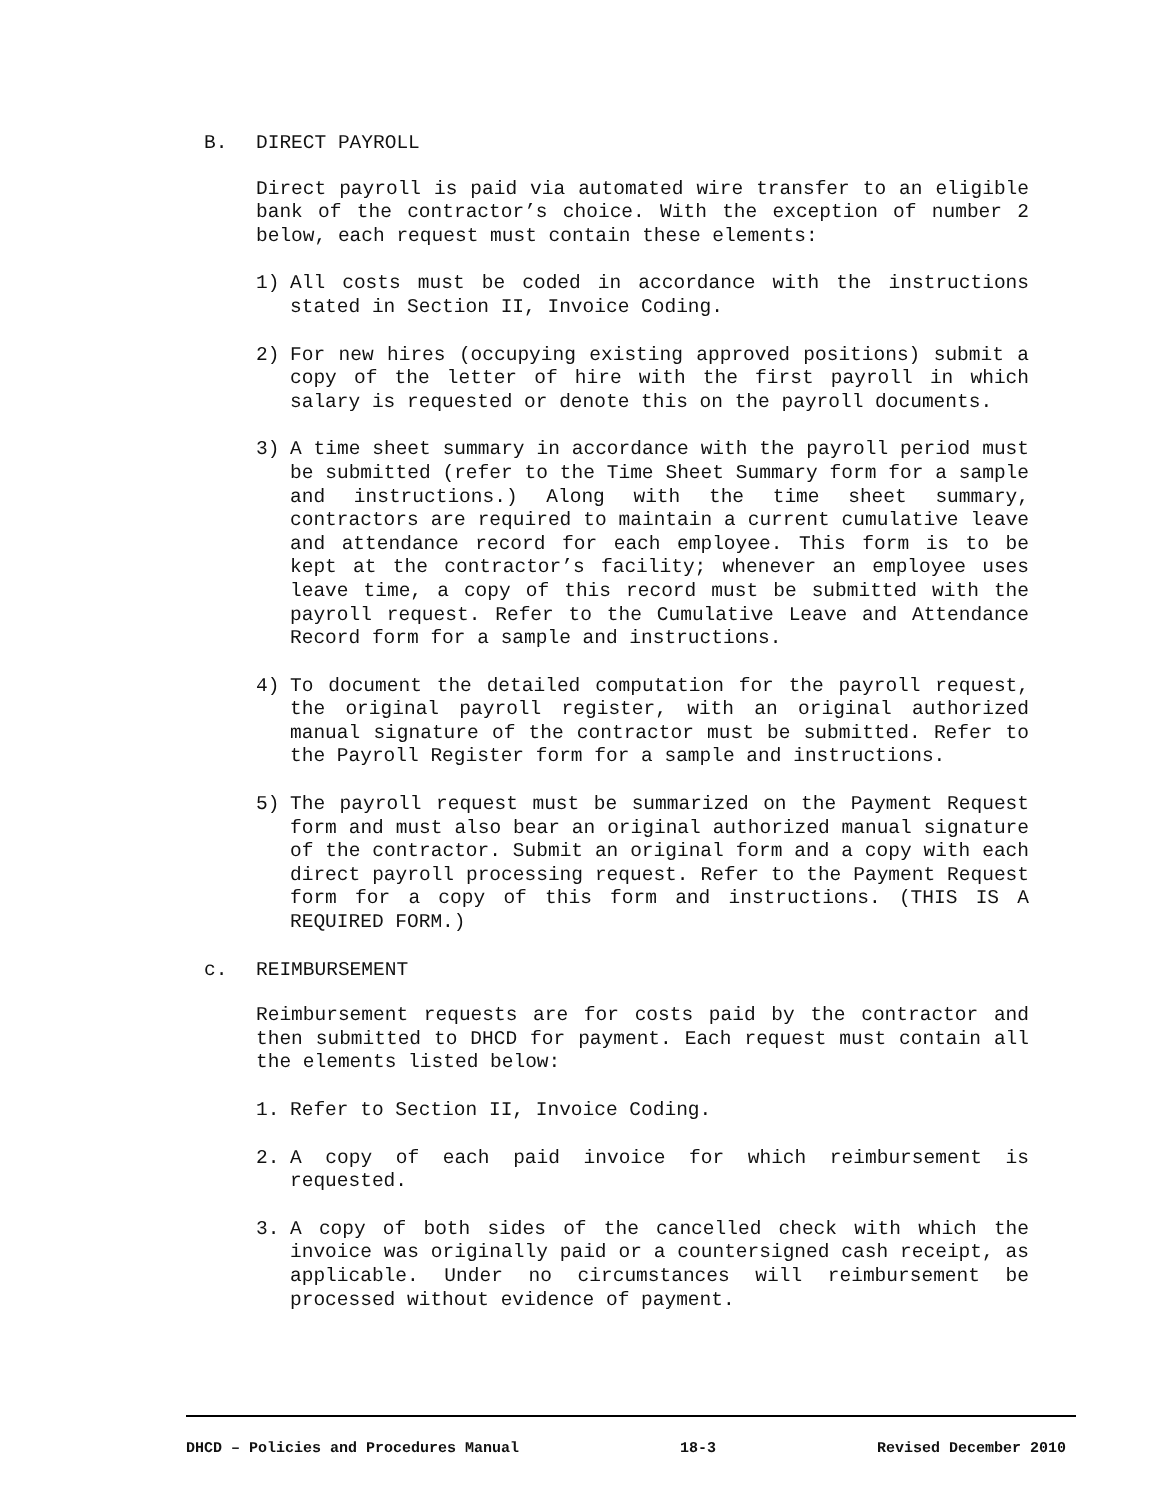B. DIRECT PAYROLL
Direct payroll is paid via automated wire transfer to an eligible bank of the contractor’s choice. With the exception of number 2 below, each request must contain these elements:
1) All costs must be coded in accordance with the instructions stated in Section II, Invoice Coding.
2) For new hires (occupying existing approved positions) submit a copy of the letter of hire with the first payroll in which salary is requested or denote this on the payroll documents.
3) A time sheet summary in accordance with the payroll period must be submitted (refer to the Time Sheet Summary form for a sample and instructions.) Along with the time sheet summary, contractors are required to maintain a current cumulative leave and attendance record for each employee. This form is to be kept at the contractor’s facility; whenever an employee uses leave time, a copy of this record must be submitted with the payroll request. Refer to the Cumulative Leave and Attendance Record form for a sample and instructions.
4) To document the detailed computation for the payroll request, the original payroll register, with an original authorized manual signature of the contractor must be submitted. Refer to the Payroll Register form for a sample and instructions.
5) The payroll request must be summarized on the Payment Request form and must also bear an original authorized manual signature of the contractor. Submit an original form and a copy with each direct payroll processing request. Refer to the Payment Request form for a copy of this form and instructions. (THIS IS A REQUIRED FORM.)
c. REIMBURSEMENT
Reimbursement requests are for costs paid by the contractor and then submitted to DHCD for payment. Each request must contain all the elements listed below:
1. Refer to Section II, Invoice Coding.
2. A copy of each paid invoice for which reimbursement is requested.
3. A copy of both sides of the cancelled check with which the invoice was originally paid or a countersigned cash receipt, as applicable. Under no circumstances will reimbursement be processed without evidence of payment.
DHCD – Policies and Procedures Manual 18-3 Revised December 2010